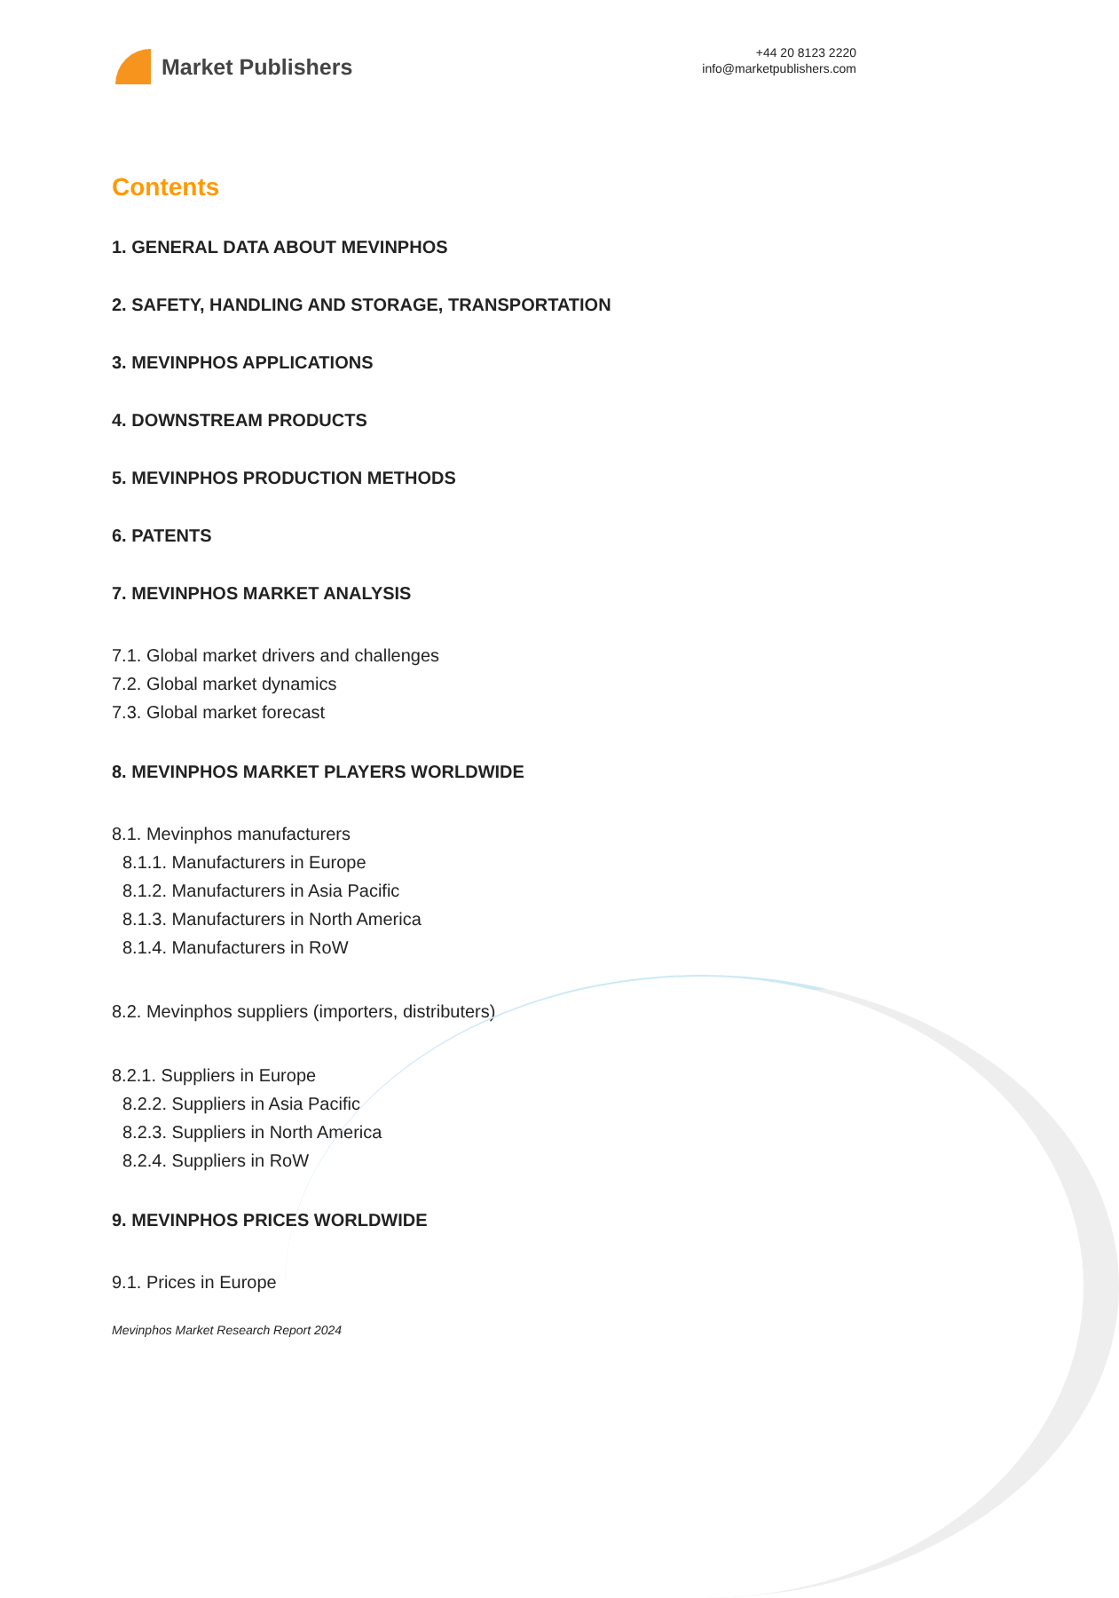Market Publishers
+44 20 8123 2220
info@marketpublishers.com
Contents
1. GENERAL DATA ABOUT MEVINPHOS
2. SAFETY, HANDLING AND STORAGE, TRANSPORTATION
3. MEVINPHOS APPLICATIONS
4. DOWNSTREAM PRODUCTS
5. MEVINPHOS PRODUCTION METHODS
6. PATENTS
7. MEVINPHOS MARKET ANALYSIS
7.1. Global market drivers and challenges
7.2. Global market dynamics
7.3. Global market forecast
8. MEVINPHOS MARKET PLAYERS WORLDWIDE
8.1. Mevinphos manufacturers
8.1.1. Manufacturers in Europe
8.1.2. Manufacturers in Asia Pacific
8.1.3. Manufacturers in North America
8.1.4. Manufacturers in RoW
8.2. Mevinphos suppliers (importers, distributers)
8.2.1. Suppliers in Europe
8.2.2. Suppliers in Asia Pacific
8.2.3. Suppliers in North America
8.2.4. Suppliers in RoW
9. MEVINPHOS PRICES WORLDWIDE
9.1. Prices in Europe
Mevinphos Market Research Report 2024